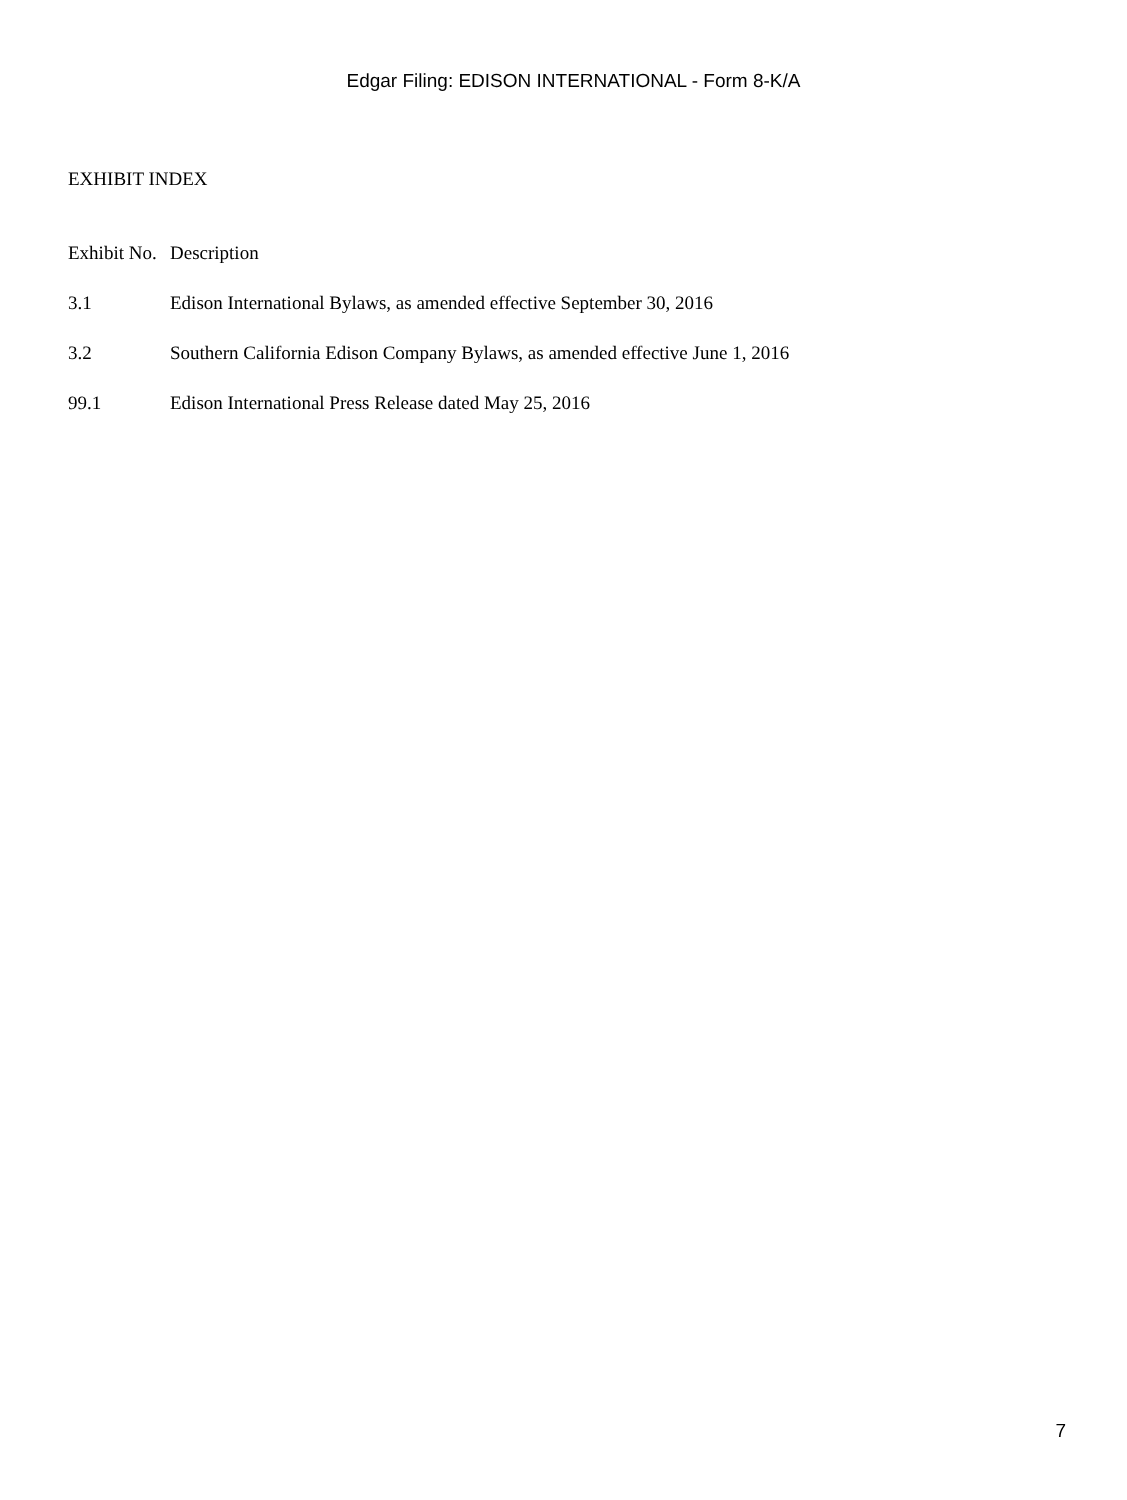Edgar Filing: EDISON INTERNATIONAL - Form 8-K/A
EXHIBIT INDEX
| Exhibit No. | Description |
| --- | --- |
| 3.1 | Edison International Bylaws, as amended effective September 30, 2016 |
| 3.2 | Southern California Edison Company Bylaws, as amended effective June 1, 2016 |
| 99.1 | Edison International Press Release dated May 25, 2016 |
7